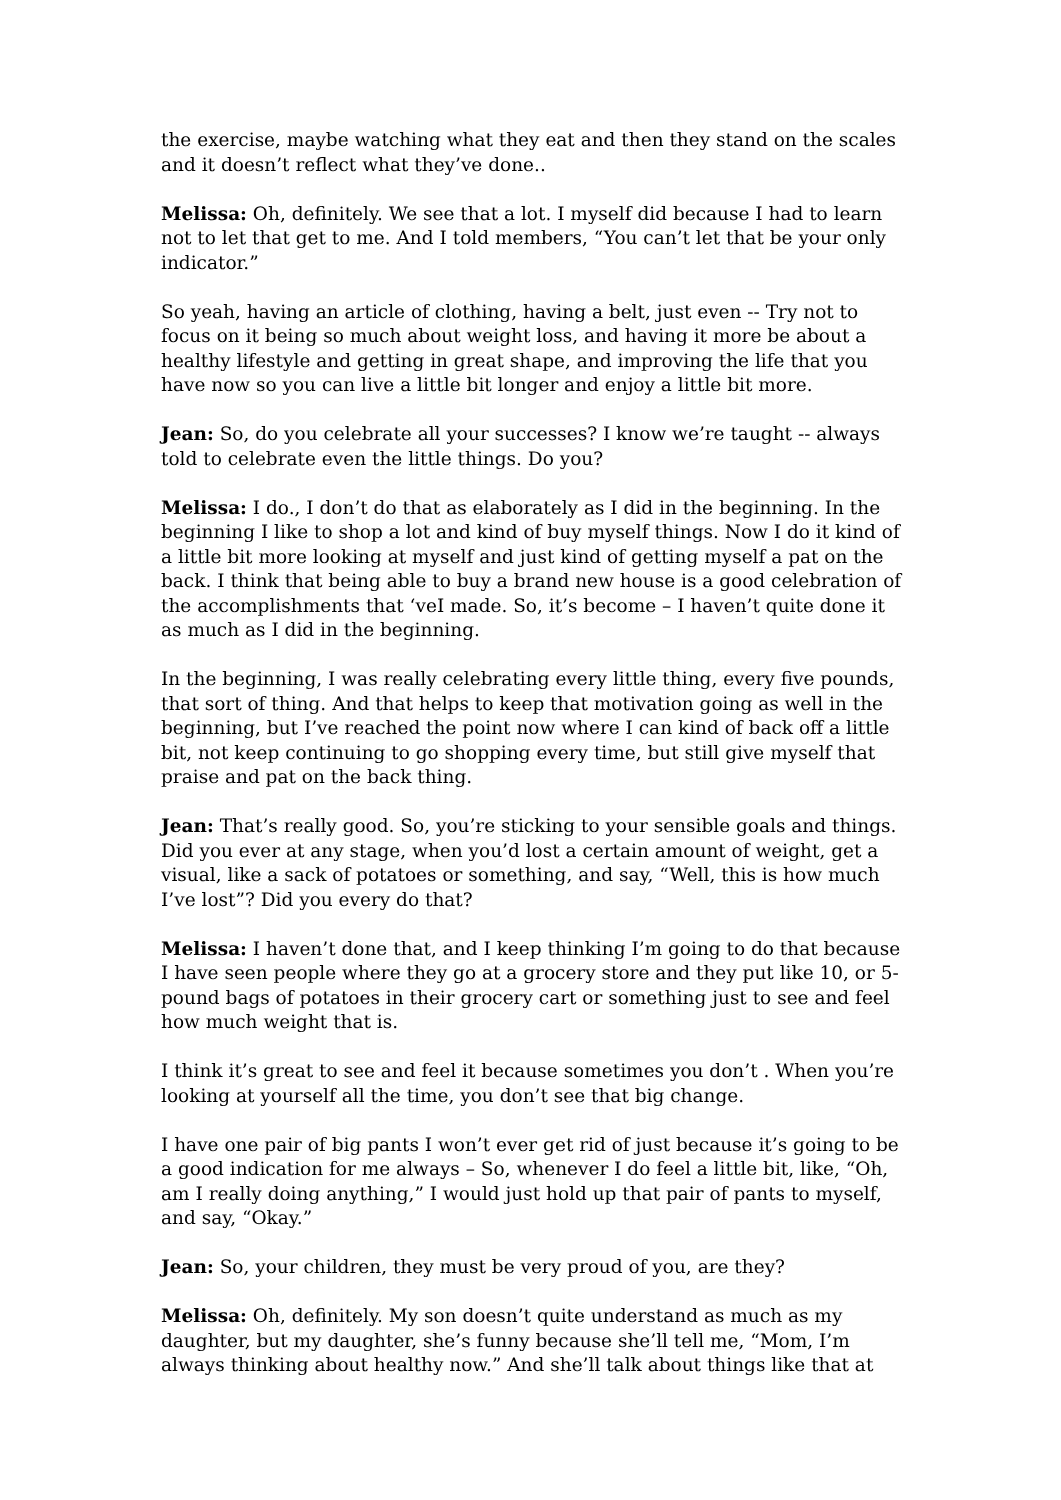the exercise, maybe watching what they eat and then they stand on the scales and it doesn’t reflect what they’ve done..
Melissa: Oh, definitely. We see that a lot. I myself did because I had to learn not to let that get to me. And I told members, “You can’t let that be your only indicator.”
So yeah, having an article of clothing, having a belt, just even -- Try not to focus on it being so much about weight loss, and having it more be about a healthy lifestyle and getting in great shape, and improving the life that you have now so you can live a little bit longer and enjoy a little bit more.
Jean: So, do you celebrate all your successes? I know we’re taught -- always told to celebrate even the little things. Do you?
Melissa: I do., I don’t do that as elaborately as I did in the beginning. In the beginning I like to shop a lot and kind of buy myself things. Now I do it kind of a little bit more looking at myself and just kind of getting myself a pat on the back. I think that being able to buy a brand new house is a good celebration of the accomplishments that ‘veI made. So, it’s become – I haven’t quite done it as much as I did in the beginning.
In the beginning, I was really celebrating every little thing, every five pounds, that sort of thing. And that helps to keep that motivation going as well in the beginning, but I’ve reached the point now where I can kind of back off a little bit, not keep continuing to go shopping every time, but still give myself that praise and pat on the back thing.
Jean: That’s really good. So, you’re sticking to your sensible goals and things. Did you ever at any stage, when you’d lost a certain amount of weight, get a visual, like a sack of potatoes or something, and say, “Well, this is how much I’ve lost”? Did you every do that?
Melissa: I haven’t done that, and I keep thinking I’m going to do that because I have seen people where they go at a grocery store and they put like 10, or 5-pound bags of potatoes in their grocery cart or something just to see and feel how much weight that is.
I think it’s great to see and feel it because sometimes you don’t . When you’re looking at yourself all the time, you don’t see that big change.
I have one pair of big pants I won’t ever get rid of just because it’s going to be a good indication for me always – So, whenever I do feel a little bit, like, “Oh, am I really doing anything,” I would just hold up that pair of pants to myself, and say, “Okay.”
Jean: So, your children, they must be very proud of you, are they?
Melissa: Oh, definitely. My son doesn’t quite understand as much as my daughter, but my daughter, she’s funny because she’ll tell me, “Mom, I’m always thinking about healthy now.” And she’ll talk about things like that at